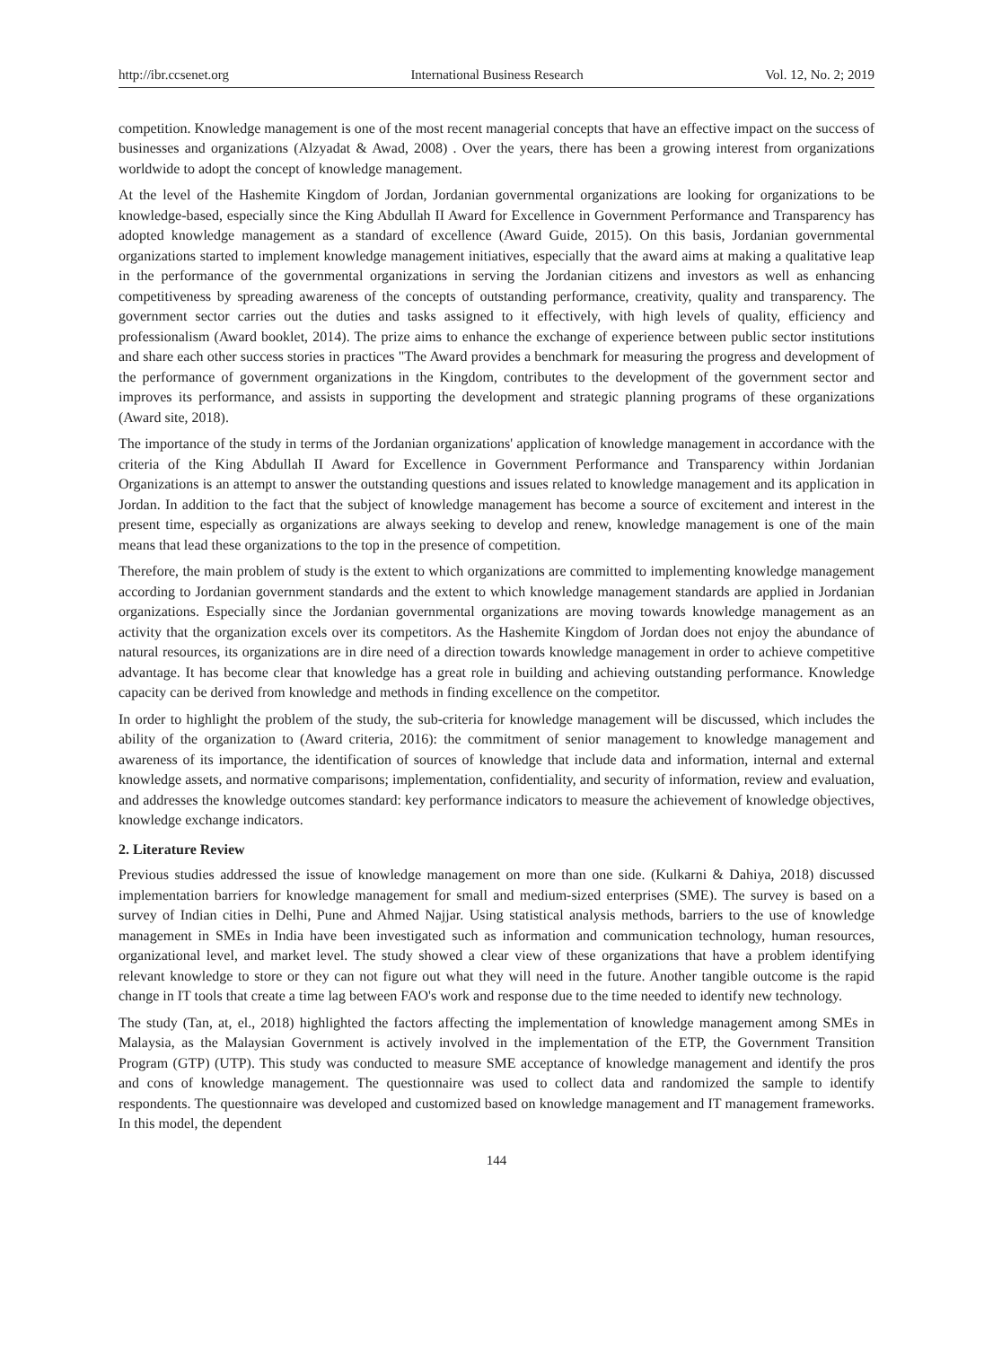http://ibr.ccsenet.org International Business Research Vol. 12, No. 2; 2019
competition. Knowledge management is one of the most recent managerial concepts that have an effective impact on the success of businesses and organizations (Alzyadat & Awad, 2008) . Over the years, there has been a growing interest from organizations worldwide to adopt the concept of knowledge management.
At the level of the Hashemite Kingdom of Jordan, Jordanian governmental organizations are looking for organizations to be knowledge-based, especially since the King Abdullah II Award for Excellence in Government Performance and Transparency has adopted knowledge management as a standard of excellence (Award Guide, 2015). On this basis, Jordanian governmental organizations started to implement knowledge management initiatives, especially that the award aims at making a qualitative leap in the performance of the governmental organizations in serving the Jordanian citizens and investors as well as enhancing competitiveness by spreading awareness of the concepts of outstanding performance, creativity, quality and transparency. The government sector carries out the duties and tasks assigned to it effectively, with high levels of quality, efficiency and professionalism (Award booklet, 2014). The prize aims to enhance the exchange of experience between public sector institutions and share each other success stories in practices "The Award provides a benchmark for measuring the progress and development of the performance of government organizations in the Kingdom, contributes to the development of the government sector and improves its performance, and assists in supporting the development and strategic planning programs of these organizations (Award site, 2018).
The importance of the study in terms of the Jordanian organizations' application of knowledge management in accordance with the criteria of the King Abdullah II Award for Excellence in Government Performance and Transparency within Jordanian Organizations is an attempt to answer the outstanding questions and issues related to knowledge management and its application in Jordan. In addition to the fact that the subject of knowledge management has become a source of excitement and interest in the present time, especially as organizations are always seeking to develop and renew, knowledge management is one of the main means that lead these organizations to the top in the presence of competition.
Therefore, the main problem of study is the extent to which organizations are committed to implementing knowledge management according to Jordanian government standards and the extent to which knowledge management standards are applied in Jordanian organizations. Especially since the Jordanian governmental organizations are moving towards knowledge management as an activity that the organization excels over its competitors. As the Hashemite Kingdom of Jordan does not enjoy the abundance of natural resources, its organizations are in dire need of a direction towards knowledge management in order to achieve competitive advantage. It has become clear that knowledge has a great role in building and achieving outstanding performance. Knowledge capacity can be derived from knowledge and methods in finding excellence on the competitor.
In order to highlight the problem of the study, the sub-criteria for knowledge management will be discussed, which includes the ability of the organization to (Award criteria, 2016): the commitment of senior management to knowledge management and awareness of its importance, the identification of sources of knowledge that include data and information, internal and external knowledge assets, and normative comparisons; implementation, confidentiality, and security of information, review and evaluation, and addresses the knowledge outcomes standard: key performance indicators to measure the achievement of knowledge objectives, knowledge exchange indicators.
2. Literature Review
Previous studies addressed the issue of knowledge management on more than one side. (Kulkarni & Dahiya, 2018) discussed implementation barriers for knowledge management for small and medium-sized enterprises (SME). The survey is based on a survey of Indian cities in Delhi, Pune and Ahmed Najjar. Using statistical analysis methods, barriers to the use of knowledge management in SMEs in India have been investigated such as information and communication technology, human resources, organizational level, and market level. The study showed a clear view of these organizations that have a problem identifying relevant knowledge to store or they can not figure out what they will need in the future. Another tangible outcome is the rapid change in IT tools that create a time lag between FAO's work and response due to the time needed to identify new technology.
The study (Tan, at, el., 2018) highlighted the factors affecting the implementation of knowledge management among SMEs in Malaysia, as the Malaysian Government is actively involved in the implementation of the ETP, the Government Transition Program (GTP) (UTP). This study was conducted to measure SME acceptance of knowledge management and identify the pros and cons of knowledge management. The questionnaire was used to collect data and randomized the sample to identify respondents. The questionnaire was developed and customized based on knowledge management and IT management frameworks. In this model, the dependent
144